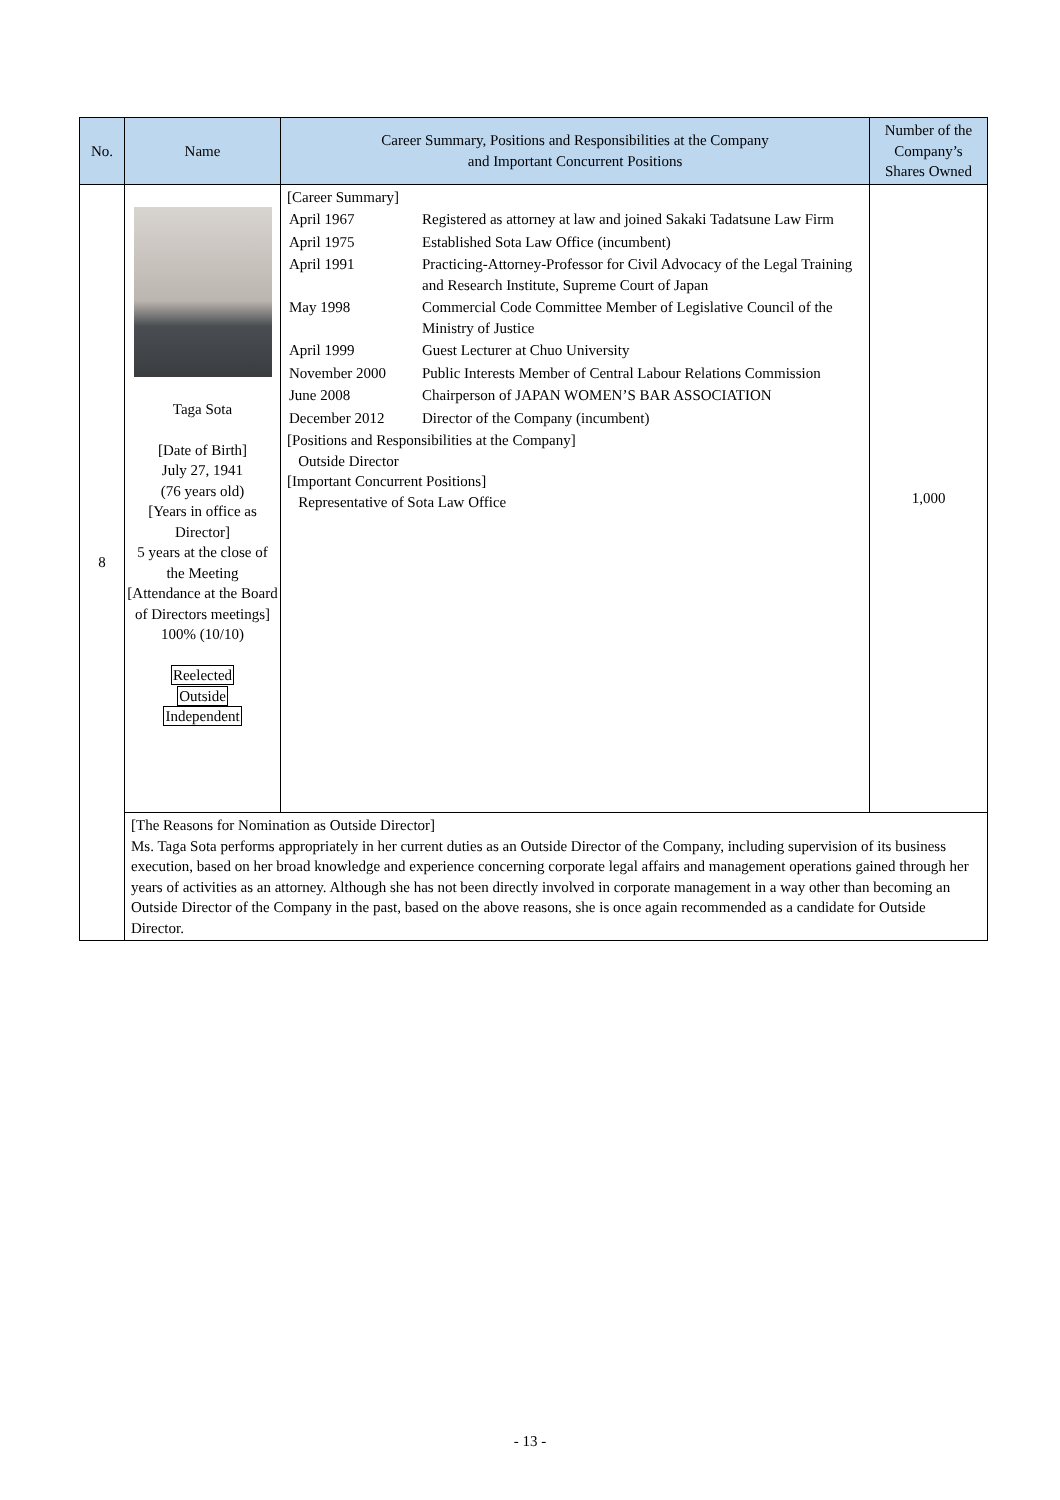| No. | Name | Career Summary, Positions and Responsibilities at the Company and Important Concurrent Positions | Number of the Company’s Shares Owned |
| --- | --- | --- | --- |
| 8 | Taga Sota [Date of Birth] July 27, 1941 (76 years old) [Years in office as Director] 5 years at the close of the Meeting [Attendance at the Board of Directors meetings] 100% (10/10) Reelected Outside Independent | [Career Summary] / April 1967 / Registered as attorney at law and joined Sakaki Tadatsune Law Firm / / April 1975 / Established Sota Law Office (incumbent) / / April 1991 / Practicing-Attorney-Professor for Civil Advocacy of the Legal Training and Research Institute, Supreme Court of Japan / / May 1998 / Commercial Code Committee Member of Legislative Council of the Ministry of Justice / / April 1999 / Guest Lecturer at Chuo University / / November 2000 / Public Interests Member of Central Labour Relations Commission / / June 2008 / Chairperson of JAPAN WOMEN’S BAR ASSOCIATION / / December 2012 / Director of the Company (incumbent) / [Positions and Responsibilities at the Company] Outside Director [Important Concurrent Positions] Representative of Sota Law Office | 1,000 |
| | [The Reasons for Nomination as Outside Director] Ms. Taga Sota performs appropriately in her current duties as an Outside Director of the Company, including supervision of its business execution, based on her broad knowledge and experience concerning corporate legal affairs and management operations gained through her years of activities as an attorney. Although she has not been directly involved in corporate management in a way other than becoming an Outside Director of the Company in the past, based on the above reasons, she is once again recommended as a candidate for Outside Director. | | |
- 13 -